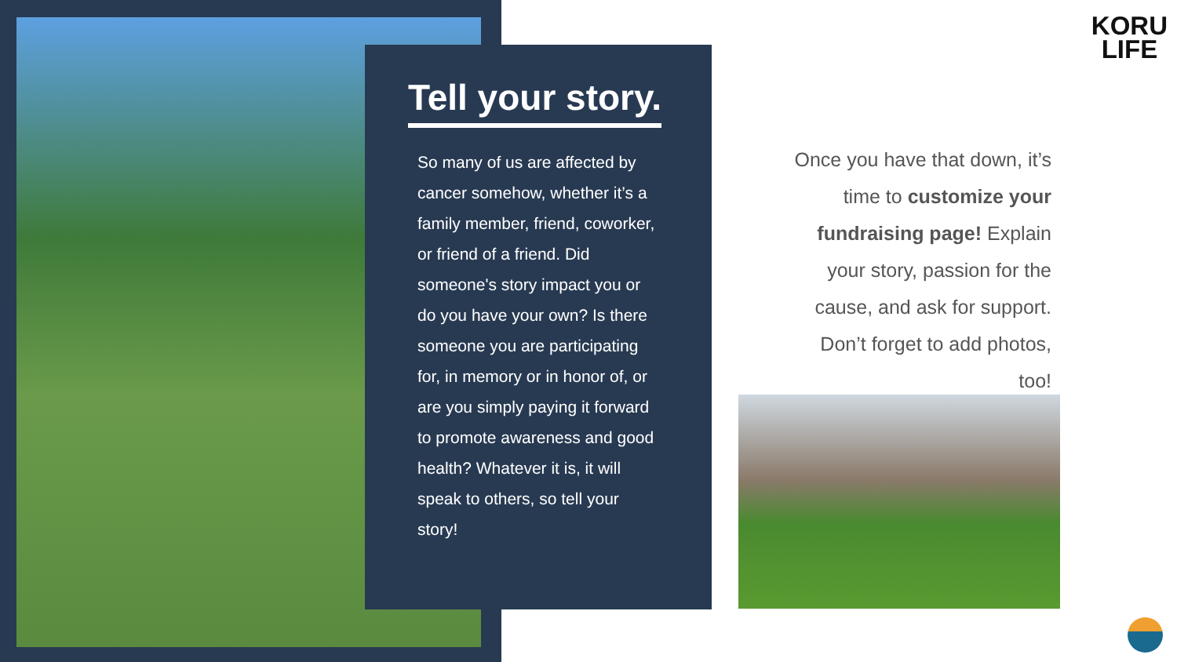Tell your story.
So many of us are affected by cancer somehow, whether it’s a family member, friend, coworker, or friend of a friend. Did someone's story impact you or do you have your own? Is there someone you are participating for, in memory or in honor of, or are you simply paying it forward to promote awareness and good health? Whatever it is, it will speak to others, so tell your story!
Once you have that down, it’s time to customize your fundraising page! Explain your story, passion for the cause, and ask for support. Don’t forget to add photos, too!
KORU
LIFE